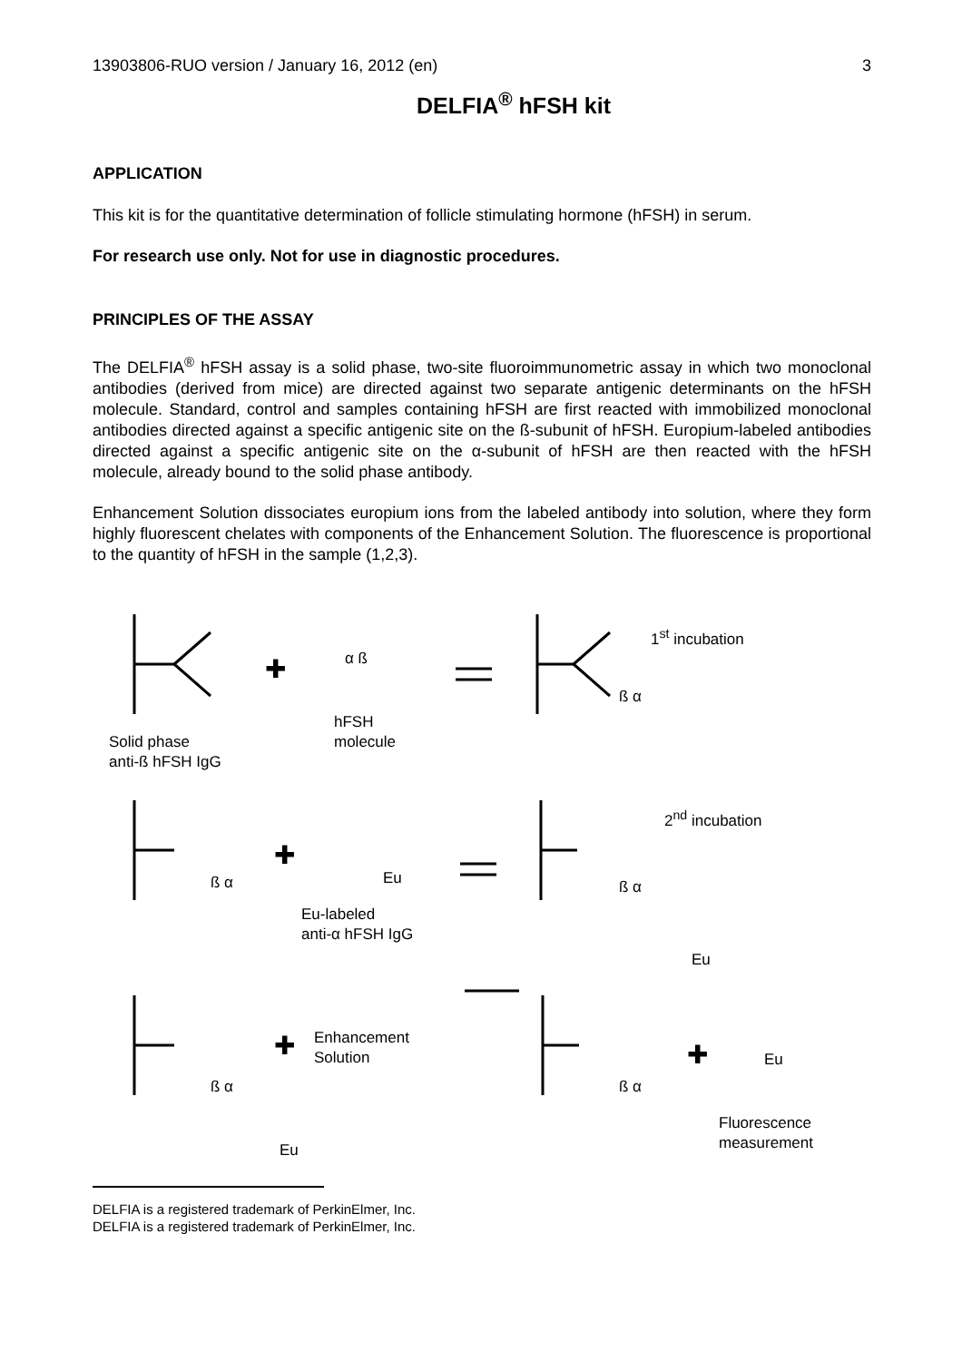13903806-RUO version / January 16, 2012 (en) 3
DELFIA<sup>®</sup> hFSH kit
APPLICATION
This kit is for the quantitative determination of follicle stimulating hormone (hFSH) in serum.
For research use only. Not for use in diagnostic procedures.
PRINCIPLES OF THE ASSAY
The DELFIA<sup>®</sup> hFSH assay is a solid phase, two-site fluoroimmunometric assay in which two monoclonal antibodies (derived from mice) are directed against two separate antigenic determinants on the hFSH molecule. Standard, control and samples containing hFSH are first reacted with immobilized monoclonal antibodies directed against a specific antigenic site on the ß-subunit of hFSH. Europium-labeled antibodies directed against a specific antigenic site on the α-subunit of hFSH are then reacted with the hFSH molecule, already bound to the solid phase antibody.
Enhancement Solution dissociates europium ions from the labeled antibody into solution, where they form highly fluorescent chelates with components of the Enhancement Solution. The fluorescence is proportional to the quantity of hFSH in the sample (1,2,3).
Solid phase
anti-ß hFSH IgG
✚
α ß
hFSH
molecule
1<sup>st</sup> incubation
ß α
2<sup>nd</sup> incubation
✚
Eu
ß α
Eu-labeled
anti-α hFSH IgG
ß α
Eu
✚
Enhancement
Solution
ß α
Eu
ß α
✚ Eu
Fluorescence
measurement
DELFIA is a registered trademark of PerkinElmer, Inc.
DELFIA is a registered trademark of PerkinElmer, Inc.